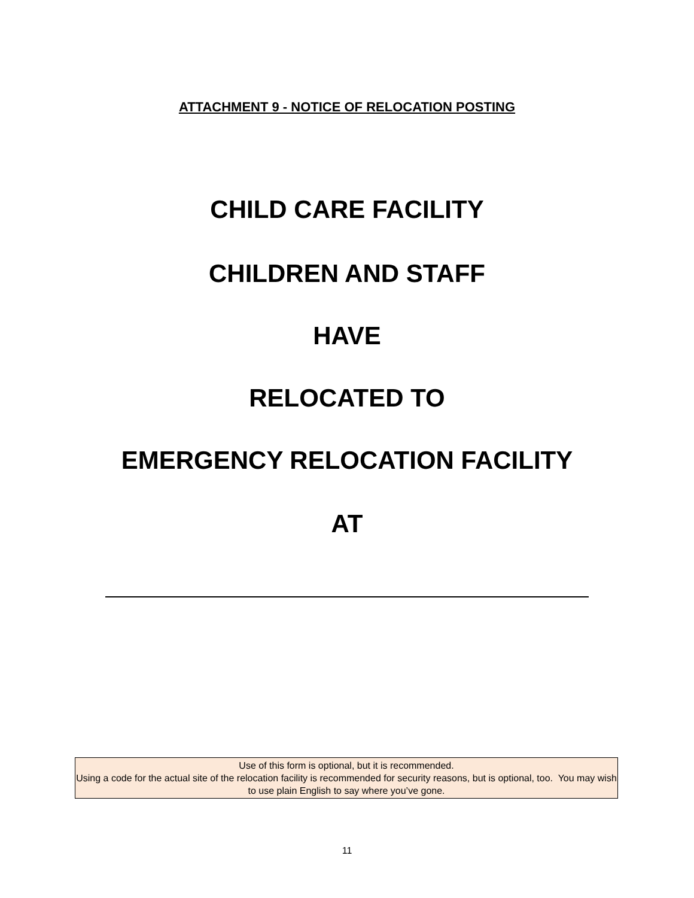ATTACHMENT 9 - NOTICE OF RELOCATION POSTING
CHILD CARE FACILITY
CHILDREN AND STAFF
HAVE
RELOCATED TO
EMERGENCY RELOCATION FACILITY
AT
Use of this form is optional, but it is recommended.
Using a code for the actual site of the relocation facility is recommended for security reasons, but is optional, too. You may wish to use plain English to say where you’ve gone.
11